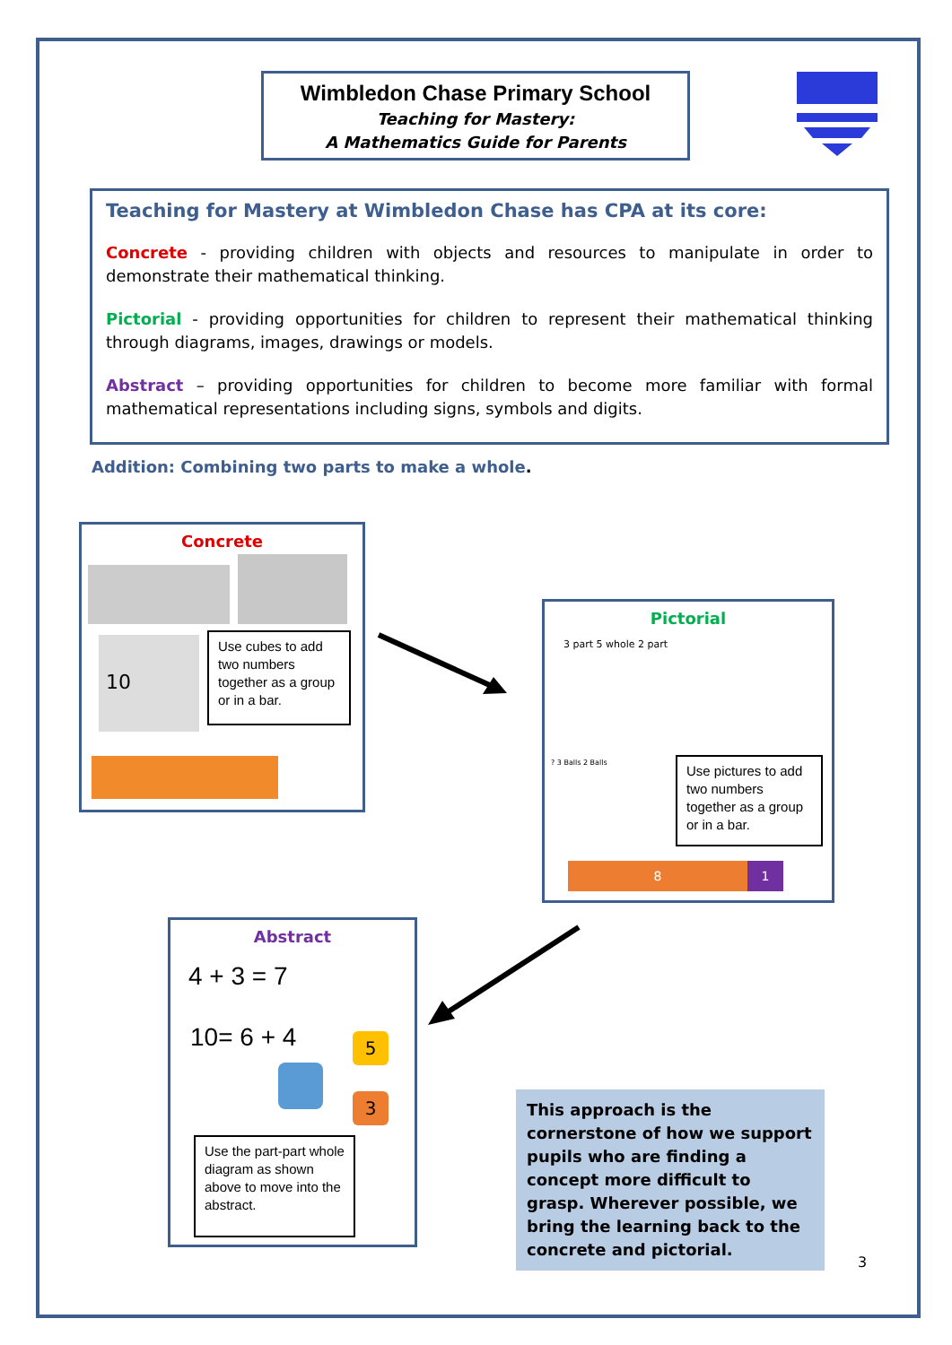Wimbledon Chase Primary School
Teaching for Mastery:
A Mathematics Guide for Parents
Teaching for Mastery at Wimbledon Chase has CPA at its core:
Concrete - providing children with objects and resources to manipulate in order to demonstrate their mathematical thinking.
Pictorial - providing opportunities for children to represent their mathematical thinking through diagrams, images, drawings or models.
Abstract – providing opportunities for children to become more familiar with formal mathematical representations including signs, symbols and digits.
Addition: Combining two parts to make a whole.
Concrete
10
Use cubes to add two numbers together as a group or in a bar.
Pictorial
3 part 5 whole 2 part
? 3 Balls 2 Balls
Use pictures to add two numbers together as a group or in a bar.
8 1
Abstract
4 + 3 = 7
10= 6 + 4
5
3
Use the part-part whole diagram as shown above to move into the abstract.
This approach is the cornerstone of how we support pupils who are finding a concept more difficult to grasp. Wherever possible, we bring the learning back to the concrete and pictorial.
3